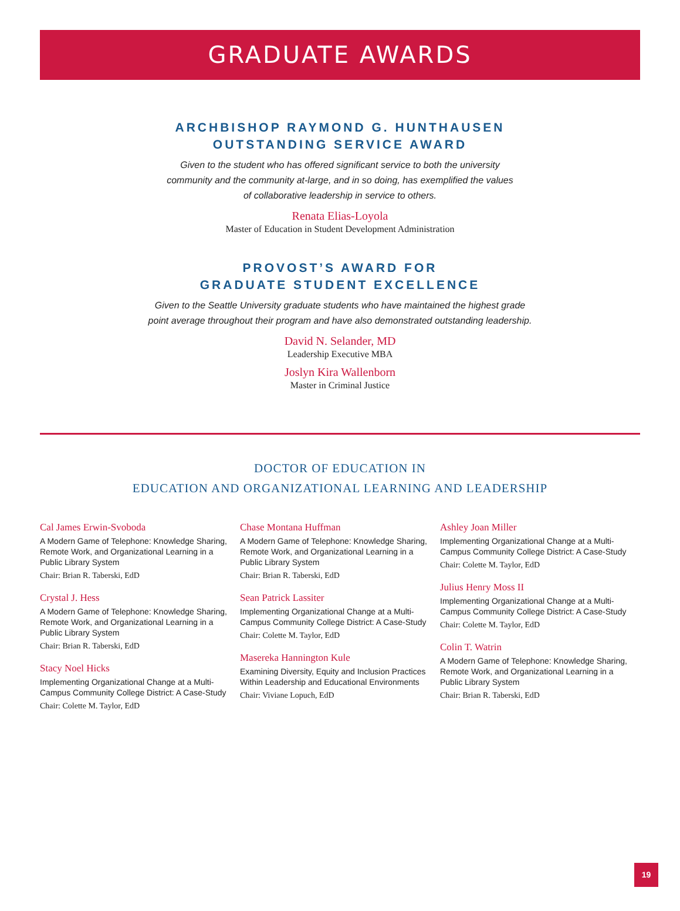GRADUATE AWARDS
ARCHBISHOP RAYMOND G. HUNTHAUSEN
OUTSTANDING SERVICE AWARD
Given to the student who has offered significant service to both the university
community and the community at-large, and in so doing, has exemplified the values
of collaborative leadership in service to others.
Renata Elias-Loyola
Master of Education in Student Development Administration
PROVOST’S AWARD FOR
GRADUATE STUDENT EXCELLENCE
Given to the Seattle University graduate students who have maintained the highest grade
point average throughout their program and have also demonstrated outstanding leadership.
David N. Selander, MD
Leadership Executive MBA
Joslyn Kira Wallenborn
Master in Criminal Justice
DOCTOR OF EDUCATION IN
EDUCATION AND ORGANIZATIONAL LEARNING AND LEADERSHIP
Cal James Erwin-Svoboda
A Modern Game of Telephone: Knowledge Sharing, Remote Work, and Organizational Learning in a Public Library System
Chair: Brian R. Taberski, EdD
Crystal J. Hess
A Modern Game of Telephone: Knowledge Sharing, Remote Work, and Organizational Learning in a Public Library System
Chair: Brian R. Taberski, EdD
Stacy Noel Hicks
Implementing Organizational Change at a Multi-Campus Community College District: A Case-Study
Chair: Colette M. Taylor, EdD
Chase Montana Huffman
A Modern Game of Telephone: Knowledge Sharing, Remote Work, and Organizational Learning in a Public Library System
Chair: Brian R. Taberski, EdD
Sean Patrick Lassiter
Implementing Organizational Change at a Multi-Campus Community College District: A Case-Study
Chair: Colette M. Taylor, EdD
Masereka Hannington Kule
Examining Diversity, Equity and Inclusion Practices Within Leadership and Educational Environments
Chair: Viviane Lopuch, EdD
Ashley Joan Miller
Implementing Organizational Change at a Multi-Campus Community College District: A Case-Study
Chair: Colette M. Taylor, EdD
Julius Henry Moss II
Implementing Organizational Change at a Multi-Campus Community College District: A Case-Study
Chair: Colette M. Taylor, EdD
Colin T. Watrin
A Modern Game of Telephone: Knowledge Sharing, Remote Work, and Organizational Learning in a Public Library System
Chair: Brian R. Taberski, EdD
19